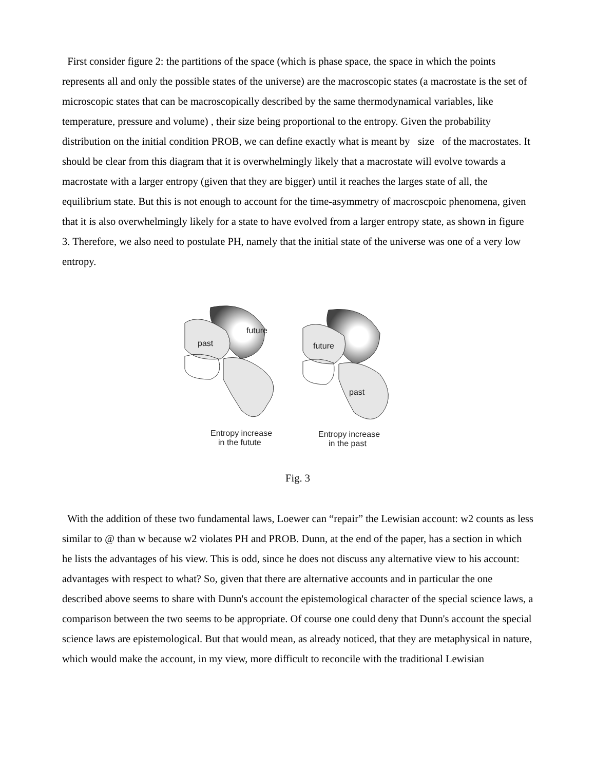First consider figure 2: the partitions of the space (which is phase space, the space in which the points represents all and only the possible states of the universe) are the macroscopic states (a macrostate is the set of microscopic states that can be macroscopically described by the same thermodynamical variables, like temperature, pressure and volume) , their size being proportional to the entropy. Given the probability distribution on the initial condition PROB, we can define exactly what is meant by size of the macrostates. It should be clear from this diagram that it is overwhelmingly likely that a macrostate will evolve towards a macrostate with a larger entropy (given that they are bigger) until it reaches the larges state of all, the equilibrium state. But this is not enough to account for the time-asymmetry of macroscpoic phenomena, given that it is also overwhelmingly likely for a state to have evolved from a larger entropy state, as shown in figure 3. Therefore, we also need to postulate PH, namely that the initial state of the universe was one of a very low entropy.
past
future
future
past
Entropy increase
in the futute
Entropy increase
in the past
Fig. 3
With the addition of these two fundamental laws, Loewer can “repair” the Lewisian account: w2 counts as less similar to @ than w because w2 violates PH and PROB. Dunn, at the end of the paper, has a section in which he lists the advantages of his view. This is odd, since he does not discuss any alternative view to his account: advantages with respect to what? So, given that there are alternative accounts and in particular the one described above seems to share with Dunn's account the epistemological character of the special science laws, a comparison between the two seems to be appropriate. Of course one could deny that Dunn's account the special science laws are epistemological. But that would mean, as already noticed, that they are metaphysical in nature, which would make the account, in my view, more difficult to reconcile with the traditional Lewisian